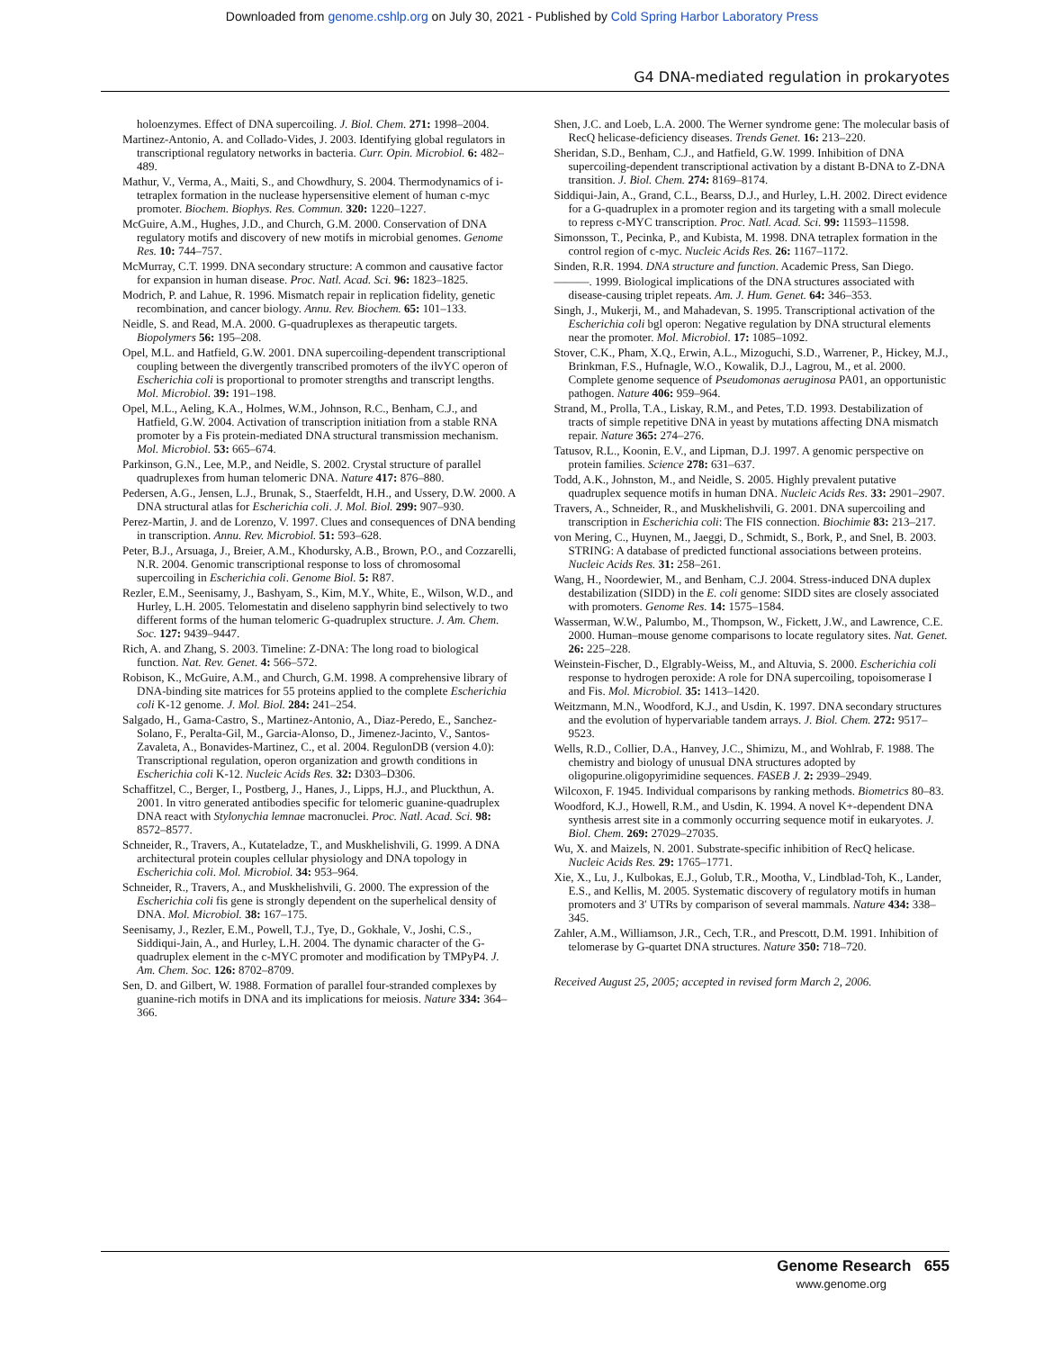Downloaded from genome.cshlp.org on July 30, 2021 - Published by Cold Spring Harbor Laboratory Press
G4 DNA-mediated regulation in prokaryotes
holoenzymes. Effect of DNA supercoiling. J. Biol. Chem. 271: 1998–2004.
Martinez-Antonio, A. and Collado-Vides, J. 2003. Identifying global regulators in transcriptional regulatory networks in bacteria. Curr. Opin. Microbiol. 6: 482–489.
Mathur, V., Verma, A., Maiti, S., and Chowdhury, S. 2004. Thermodynamics of i-tetraplex formation in the nuclease hypersensitive element of human c-myc promoter. Biochem. Biophys. Res. Commun. 320: 1220–1227.
McGuire, A.M., Hughes, J.D., and Church, G.M. 2000. Conservation of DNA regulatory motifs and discovery of new motifs in microbial genomes. Genome Res. 10: 744–757.
McMurray, C.T. 1999. DNA secondary structure: A common and causative factor for expansion in human disease. Proc. Natl. Acad. Sci. 96: 1823–1825.
Modrich, P. and Lahue, R. 1996. Mismatch repair in replication fidelity, genetic recombination, and cancer biology. Annu. Rev. Biochem. 65: 101–133.
Neidle, S. and Read, M.A. 2000. G-quadruplexes as therapeutic targets. Biopolymers 56: 195–208.
Opel, M.L. and Hatfield, G.W. 2001. DNA supercoiling-dependent transcriptional coupling between the divergently transcribed promoters of the ilvYC operon of Escherichia coli is proportional to promoter strengths and transcript lengths. Mol. Microbiol. 39: 191–198.
Opel, M.L., Aeling, K.A., Holmes, W.M., Johnson, R.C., Benham, C.J., and Hatfield, G.W. 2004. Activation of transcription initiation from a stable RNA promoter by a Fis protein-mediated DNA structural transmission mechanism. Mol. Microbiol. 53: 665–674.
Parkinson, G.N., Lee, M.P., and Neidle, S. 2002. Crystal structure of parallel quadruplexes from human telomeric DNA. Nature 417: 876–880.
Pedersen, A.G., Jensen, L.J., Brunak, S., Staerfeldt, H.H., and Ussery, D.W. 2000. A DNA structural atlas for Escherichia coli. J. Mol. Biol. 299: 907–930.
Perez-Martin, J. and de Lorenzo, V. 1997. Clues and consequences of DNA bending in transcription. Annu. Rev. Microbiol. 51: 593–628.
Peter, B.J., Arsuaga, J., Breier, A.M., Khodursky, A.B., Brown, P.O., and Cozzarelli, N.R. 2004. Genomic transcriptional response to loss of chromosomal supercoiling in Escherichia coli. Genome Biol. 5: R87.
Rezler, E.M., Seenisamy, J., Bashyam, S., Kim, M.Y., White, E., Wilson, W.D., and Hurley, L.H. 2005. Telomestatin and diseleno sapphyrin bind selectively to two different forms of the human telomeric G-quadruplex structure. J. Am. Chem. Soc. 127: 9439–9447.
Rich, A. and Zhang, S. 2003. Timeline: Z-DNA: The long road to biological function. Nat. Rev. Genet. 4: 566–572.
Robison, K., McGuire, A.M., and Church, G.M. 1998. A comprehensive library of DNA-binding site matrices for 55 proteins applied to the complete Escherichia coli K-12 genome. J. Mol. Biol. 284: 241–254.
Salgado, H., Gama-Castro, S., Martinez-Antonio, A., Diaz-Peredo, E., Sanchez-Solano, F., Peralta-Gil, M., Garcia-Alonso, D., Jimenez-Jacinto, V., Santos-Zavaleta, A., Bonavides-Martinez, C., et al. 2004. RegulonDB (version 4.0): Transcriptional regulation, operon organization and growth conditions in Escherichia coli K-12. Nucleic Acids Res. 32: D303–D306.
Schaffitzel, C., Berger, I., Postberg, J., Hanes, J., Lipps, H.J., and Pluckthun, A. 2001. In vitro generated antibodies specific for telomeric guanine-quadruplex DNA react with Stylonychia lemnae macronuclei. Proc. Natl. Acad. Sci. 98: 8572–8577.
Schneider, R., Travers, A., Kutateladze, T., and Muskhelishvili, G. 1999. A DNA architectural protein couples cellular physiology and DNA topology in Escherichia coli. Mol. Microbiol. 34: 953–964.
Schneider, R., Travers, A., and Muskhelishvili, G. 2000. The expression of the Escherichia coli fis gene is strongly dependent on the superhelical density of DNA. Mol. Microbiol. 38: 167–175.
Seenisamy, J., Rezler, E.M., Powell, T.J., Tye, D., Gokhale, V., Joshi, C.S., Siddiqui-Jain, A., and Hurley, L.H. 2004. The dynamic character of the G-quadruplex element in the c-MYC promoter and modification by TMPyP4. J. Am. Chem. Soc. 126: 8702–8709.
Sen, D. and Gilbert, W. 1988. Formation of parallel four-stranded complexes by guanine-rich motifs in DNA and its implications for meiosis. Nature 334: 364–366.
Shen, J.C. and Loeb, L.A. 2000. The Werner syndrome gene: The molecular basis of RecQ helicase-deficiency diseases. Trends Genet. 16: 213–220.
Sheridan, S.D., Benham, C.J., and Hatfield, G.W. 1999. Inhibition of DNA supercoiling-dependent transcriptional activation by a distant B-DNA to Z-DNA transition. J. Biol. Chem. 274: 8169–8174.
Siddiqui-Jain, A., Grand, C.L., Bearss, D.J., and Hurley, L.H. 2002. Direct evidence for a G-quadruplex in a promoter region and its targeting with a small molecule to repress c-MYC transcription. Proc. Natl. Acad. Sci. 99: 11593–11598.
Simonsson, T., Pecinka, P., and Kubista, M. 1998. DNA tetraplex formation in the control region of c-myc. Nucleic Acids Res. 26: 1167–1172.
Sinden, R.R. 1994. DNA structure and function. Academic Press, San Diego.
———. 1999. Biological implications of the DNA structures associated with disease-causing triplet repeats. Am. J. Hum. Genet. 64: 346–353.
Singh, J., Mukerji, M., and Mahadevan, S. 1995. Transcriptional activation of the Escherichia coli bgl operon: Negative regulation by DNA structural elements near the promoter. Mol. Microbiol. 17: 1085–1092.
Stover, C.K., Pham, X.Q., Erwin, A.L., Mizoguchi, S.D., Warrener, P., Hickey, M.J., Brinkman, F.S., Hufnagle, W.O., Kowalik, D.J., Lagrou, M., et al. 2000. Complete genome sequence of Pseudomonas aeruginosa PA01, an opportunistic pathogen. Nature 406: 959–964.
Strand, M., Prolla, T.A., Liskay, R.M., and Petes, T.D. 1993. Destabilization of tracts of simple repetitive DNA in yeast by mutations affecting DNA mismatch repair. Nature 365: 274–276.
Tatusov, R.L., Koonin, E.V., and Lipman, D.J. 1997. A genomic perspective on protein families. Science 278: 631–637.
Todd, A.K., Johnston, M., and Neidle, S. 2005. Highly prevalent putative quadruplex sequence motifs in human DNA. Nucleic Acids Res. 33: 2901–2907.
Travers, A., Schneider, R., and Muskhelishvili, G. 2001. DNA supercoiling and transcription in Escherichia coli: The FIS connection. Biochimie 83: 213–217.
von Mering, C., Huynen, M., Jaeggi, D., Schmidt, S., Bork, P., and Snel, B. 2003. STRING: A database of predicted functional associations between proteins. Nucleic Acids Res. 31: 258–261.
Wang, H., Noordewier, M., and Benham, C.J. 2004. Stress-induced DNA duplex destabilization (SIDD) in the E. coli genome: SIDD sites are closely associated with promoters. Genome Res. 14: 1575–1584.
Wasserman, W.W., Palumbo, M., Thompson, W., Fickett, J.W., and Lawrence, C.E. 2000. Human–mouse genome comparisons to locate regulatory sites. Nat. Genet. 26: 225–228.
Weinstein-Fischer, D., Elgrably-Weiss, M., and Altuvia, S. 2000. Escherichia coli response to hydrogen peroxide: A role for DNA supercoiling, topoisomerase I and Fis. Mol. Microbiol. 35: 1413–1420.
Weitzmann, M.N., Woodford, K.J., and Usdin, K. 1997. DNA secondary structures and the evolution of hypervariable tandem arrays. J. Biol. Chem. 272: 9517–9523.
Wells, R.D., Collier, D.A., Hanvey, J.C., Shimizu, M., and Wohlrab, F. 1988. The chemistry and biology of unusual DNA structures adopted by oligopurine.oligopyrimidine sequences. FASEB J. 2: 2939–2949.
Wilcoxon, F. 1945. Individual comparisons by ranking methods. Biometrics 80–83.
Woodford, K.J., Howell, R.M., and Usdin, K. 1994. A novel K+-dependent DNA synthesis arrest site in a commonly occurring sequence motif in eukaryotes. J. Biol. Chem. 269: 27029–27035.
Wu, X. and Maizels, N. 2001. Substrate-specific inhibition of RecQ helicase. Nucleic Acids Res. 29: 1765–1771.
Xie, X., Lu, J., Kulbokas, E.J., Golub, T.R., Mootha, V., Lindblad-Toh, K., Lander, E.S., and Kellis, M. 2005. Systematic discovery of regulatory motifs in human promoters and 3′ UTRs by comparison of several mammals. Nature 434: 338–345.
Zahler, A.M., Williamson, J.R., Cech, T.R., and Prescott, D.M. 1991. Inhibition of telomerase by G-quartet DNA structures. Nature 350: 718–720.
Received August 25, 2005; accepted in revised form March 2, 2006.
Genome Research 655
www.genome.org